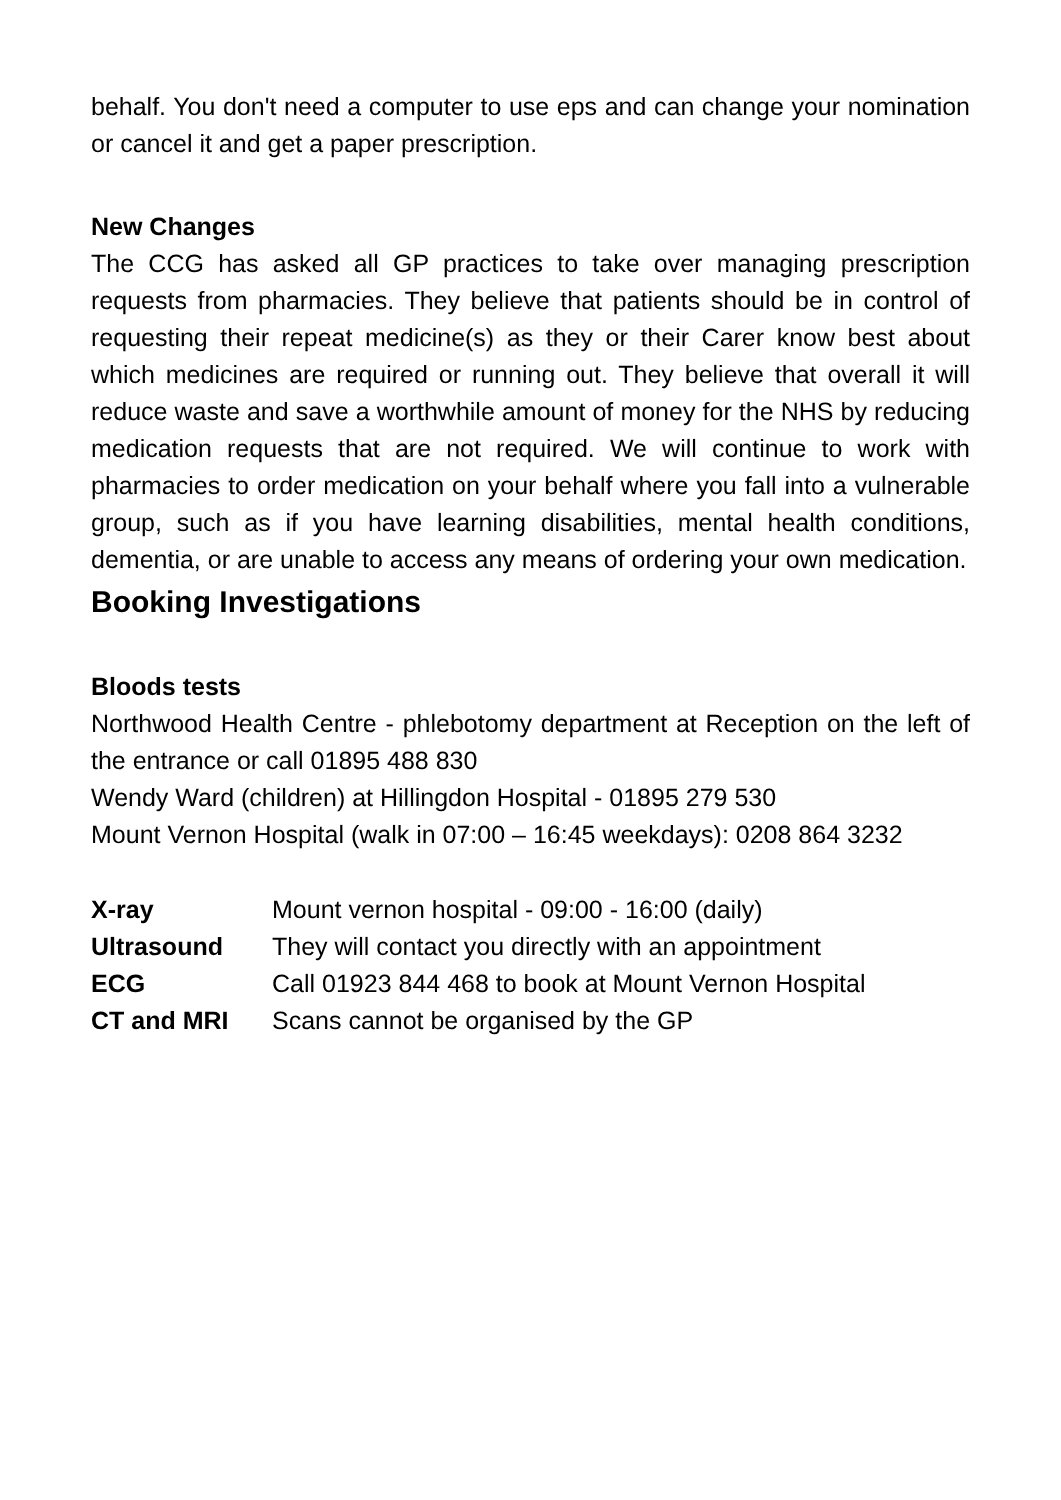behalf. You don't need a computer to use eps and can change your nomination or cancel it and get a paper prescription.
New Changes
The CCG has asked all GP practices to take over managing prescription requests from pharmacies. They believe that patients should be in control of requesting their repeat medicine(s) as they or their Carer know best about which medicines are required or running out. They believe that overall it will reduce waste and save a worthwhile amount of money for the NHS by reducing medication requests that are not required. We will continue to work with pharmacies to order medication on your behalf where you fall into a vulnerable group, such as if you have learning disabilities, mental health conditions, dementia, or are unable to access any means of ordering your own medication.
Booking Investigations
Bloods tests
Northwood Health Centre - phlebotomy department at Reception on the left of the entrance or call 01895 488 830
Wendy Ward (children) at Hillingdon Hospital - 01895 279 530
Mount Vernon Hospital (walk in 07:00 – 16:45 weekdays): 0208 864 3232
| X-ray | Mount vernon hospital - 09:00 - 16:00 (daily) |
| Ultrasound | They will contact you directly with an appointment |
| ECG | Call 01923 844 468 to book at Mount Vernon Hospital |
| CT and MRI | Scans cannot be organised by the GP |